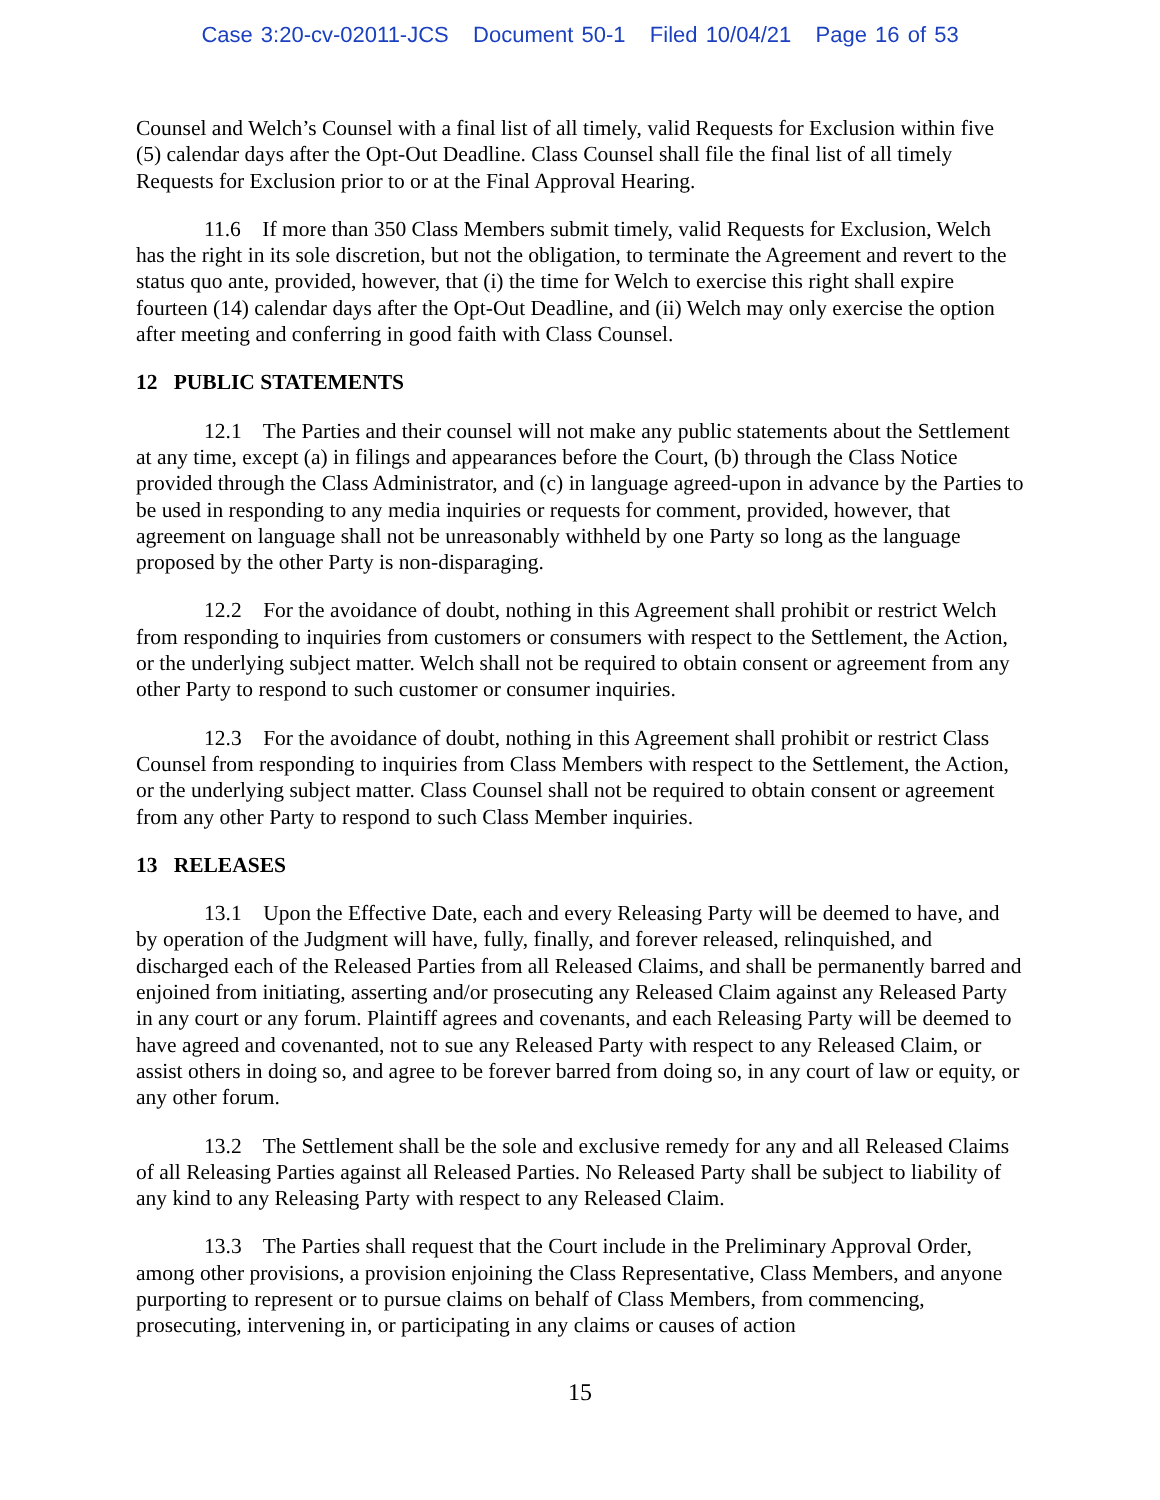Case 3:20-cv-02011-JCS Document 50-1 Filed 10/04/21 Page 16 of 53
Counsel and Welch’s Counsel with a final list of all timely, valid Requests for Exclusion within five (5) calendar days after the Opt-Out Deadline. Class Counsel shall file the final list of all timely Requests for Exclusion prior to or at the Final Approval Hearing.
11.6 If more than 350 Class Members submit timely, valid Requests for Exclusion, Welch has the right in its sole discretion, but not the obligation, to terminate the Agreement and revert to the status quo ante, provided, however, that (i) the time for Welch to exercise this right shall expire fourteen (14) calendar days after the Opt-Out Deadline, and (ii) Welch may only exercise the option after meeting and conferring in good faith with Class Counsel.
12 PUBLIC STATEMENTS
12.1 The Parties and their counsel will not make any public statements about the Settlement at any time, except (a) in filings and appearances before the Court, (b) through the Class Notice provided through the Class Administrator, and (c) in language agreed-upon in advance by the Parties to be used in responding to any media inquiries or requests for comment, provided, however, that agreement on language shall not be unreasonably withheld by one Party so long as the language proposed by the other Party is non-disparaging.
12.2 For the avoidance of doubt, nothing in this Agreement shall prohibit or restrict Welch from responding to inquiries from customers or consumers with respect to the Settlement, the Action, or the underlying subject matter. Welch shall not be required to obtain consent or agreement from any other Party to respond to such customer or consumer inquiries.
12.3 For the avoidance of doubt, nothing in this Agreement shall prohibit or restrict Class Counsel from responding to inquiries from Class Members with respect to the Settlement, the Action, or the underlying subject matter. Class Counsel shall not be required to obtain consent or agreement from any other Party to respond to such Class Member inquiries.
13 RELEASES
13.1 Upon the Effective Date, each and every Releasing Party will be deemed to have, and by operation of the Judgment will have, fully, finally, and forever released, relinquished, and discharged each of the Released Parties from all Released Claims, and shall be permanently barred and enjoined from initiating, asserting and/or prosecuting any Released Claim against any Released Party in any court or any forum. Plaintiff agrees and covenants, and each Releasing Party will be deemed to have agreed and covenanted, not to sue any Released Party with respect to any Released Claim, or assist others in doing so, and agree to be forever barred from doing so, in any court of law or equity, or any other forum.
13.2 The Settlement shall be the sole and exclusive remedy for any and all Released Claims of all Releasing Parties against all Released Parties. No Released Party shall be subject to liability of any kind to any Releasing Party with respect to any Released Claim.
13.3 The Parties shall request that the Court include in the Preliminary Approval Order, among other provisions, a provision enjoining the Class Representative, Class Members, and anyone purporting to represent or to pursue claims on behalf of Class Members, from commencing, prosecuting, intervening in, or participating in any claims or causes of action
15